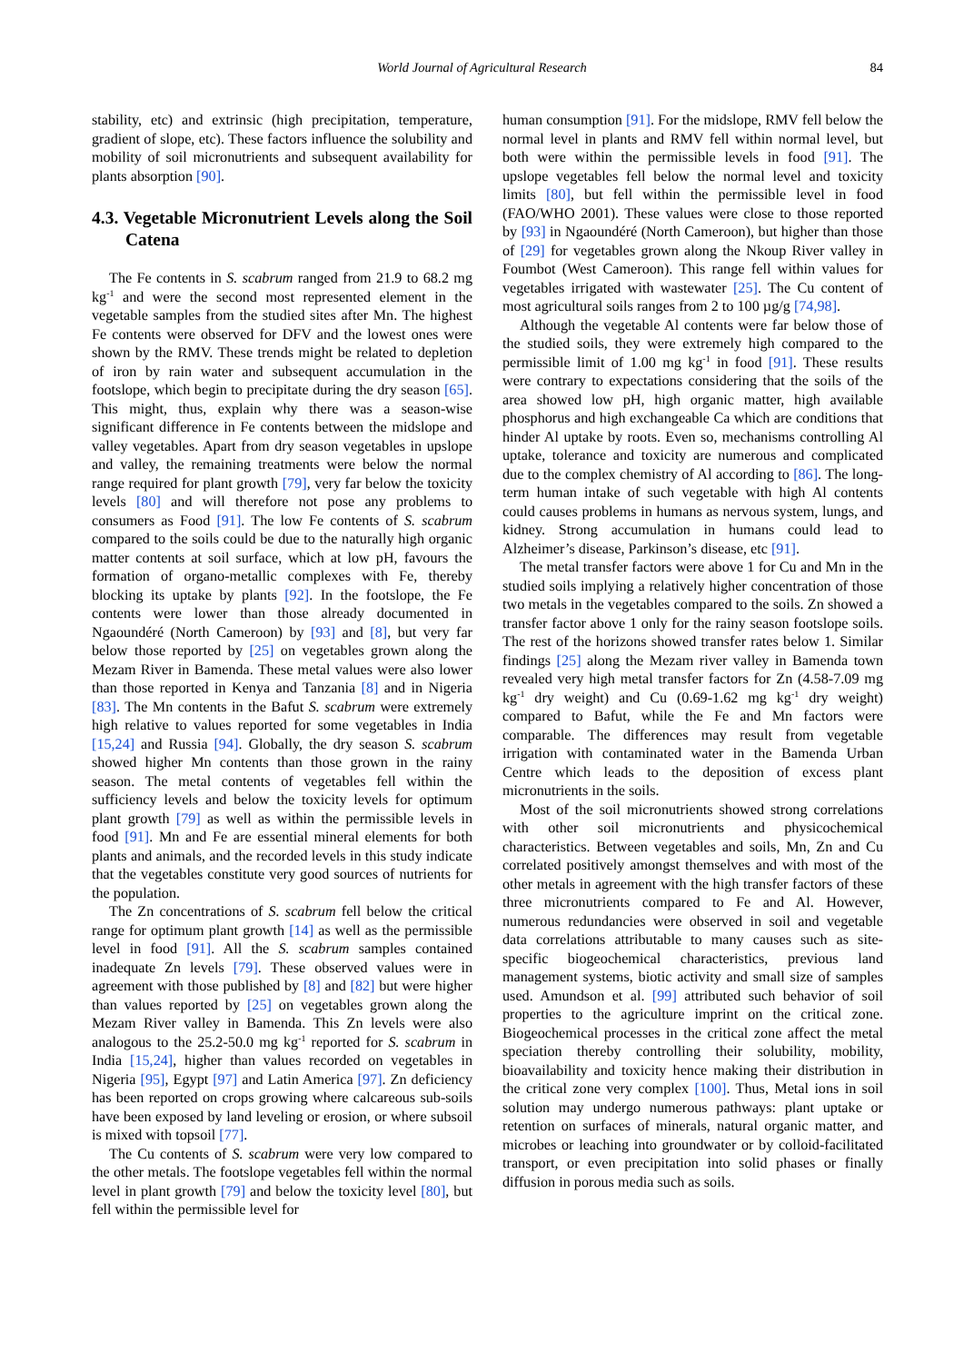World Journal of Agricultural Research 84
stability, etc) and extrinsic (high precipitation, temperature, gradient of slope, etc). These factors influence the solubility and mobility of soil micronutrients and subsequent availability for plants absorption [90].
4.3. Vegetable Micronutrient Levels along the Soil Catena
The Fe contents in S. scabrum ranged from 21.9 to 68.2 mg kg<sup>-1</sup> and were the second most represented element in the vegetable samples from the studied sites after Mn. The highest Fe contents were observed for DFV and the lowest ones were shown by the RMV. These trends might be related to depletion of iron by rain water and subsequent accumulation in the footslope, which begin to precipitate during the dry season [65]. This might, thus, explain why there was a season-wise significant difference in Fe contents between the midslope and valley vegetables. Apart from dry season vegetables in upslope and valley, the remaining treatments were below the normal range required for plant growth [79], very far below the toxicity levels [80] and will therefore not pose any problems to consumers as Food [91]. The low Fe contents of S. scabrum compared to the soils could be due to the naturally high organic matter contents at soil surface, which at low pH, favours the formation of organo-metallic complexes with Fe, thereby blocking its uptake by plants [92]. In the footslope, the Fe contents were lower than those already documented in Ngaoundéré (North Cameroon) by [93] and [8], but very far below those reported by [25] on vegetables grown along the Mezam River in Bamenda. These metal values were also lower than those reported in Kenya and Tanzania [8] and in Nigeria [83]. The Mn contents in the Bafut S. scabrum were extremely high relative to values reported for some vegetables in India [15,24] and Russia [94]. Globally, the dry season S. scabrum showed higher Mn contents than those grown in the rainy season. The metal contents of vegetables fell within the sufficiency levels and below the toxicity levels for optimum plant growth [79] as well as within the permissible levels in food [91]. Mn and Fe are essential mineral elements for both plants and animals, and the recorded levels in this study indicate that the vegetables constitute very good sources of nutrients for the population.
The Zn concentrations of S. scabrum fell below the critical range for optimum plant growth [14] as well as the permissible level in food [91]. All the S. scabrum samples contained inadequate Zn levels [79]. These observed values were in agreement with those published by [8] and [82] but were higher than values reported by [25] on vegetables grown along the Mezam River valley in Bamenda. This Zn levels were also analogous to the 25.2-50.0 mg kg<sup>-1</sup> reported for S. scabrum in India [15,24], higher than values recorded on vegetables in Nigeria [95], Egypt [97] and Latin America [97]. Zn deficiency has been reported on crops growing where calcareous sub-soils have been exposed by land leveling or erosion, or where subsoil is mixed with topsoil [77].
The Cu contents of S. scabrum were very low compared to the other metals. The footslope vegetables fell within the normal level in plant growth [79] and below the toxicity level [80], but fell within the permissible level for
human consumption [91]. For the midslope, RMV fell below the normal level in plants and RMV fell within normal level, but both were within the permissible levels in food [91]. The upslope vegetables fell below the normal level and toxicity limits [80], but fell within the permissible level in food (FAO/WHO 2001). These values were close to those reported by [93] in Ngaoundéré (North Cameroon), but higher than those of [29] for vegetables grown along the Nkoup River valley in Foumbot (West Cameroon). This range fell within values for vegetables irrigated with wastewater [25]. The Cu content of most agricultural soils ranges from 2 to 100 µg/g [74,98].
Although the vegetable Al contents were far below those of the studied soils, they were extremely high compared to the permissible limit of 1.00 mg kg<sup>-1</sup> in food [91]. These results were contrary to expectations considering that the soils of the area showed low pH, high organic matter, high available phosphorus and high exchangeable Ca which are conditions that hinder Al uptake by roots. Even so, mechanisms controlling Al uptake, tolerance and toxicity are numerous and complicated due to the complex chemistry of Al according to [86]. The long-term human intake of such vegetable with high Al contents could causes problems in humans as nervous system, lungs, and kidney. Strong accumulation in humans could lead to Alzheimer’s disease, Parkinson’s disease, etc [91].
The metal transfer factors were above 1 for Cu and Mn in the studied soils implying a relatively higher concentration of those two metals in the vegetables compared to the soils. Zn showed a transfer factor above 1 only for the rainy season footslope soils. The rest of the horizons showed transfer rates below 1. Similar findings [25] along the Mezam river valley in Bamenda town revealed very high metal transfer factors for Zn (4.58-7.09 mg kg<sup>-1</sup> dry weight) and Cu (0.69-1.62 mg kg<sup>-1</sup> dry weight) compared to Bafut, while the Fe and Mn factors were comparable. The differences may result from vegetable irrigation with contaminated water in the Bamenda Urban Centre which leads to the deposition of excess plant micronutrients in the soils.
Most of the soil micronutrients showed strong correlations with other soil micronutrients and physicochemical characteristics. Between vegetables and soils, Mn, Zn and Cu correlated positively amongst themselves and with most of the other metals in agreement with the high transfer factors of these three micronutrients compared to Fe and Al. However, numerous redundancies were observed in soil and vegetable data correlations attributable to many causes such as site-specific biogeochemical characteristics, previous land management systems, biotic activity and small size of samples used. Amundson et al. [99] attributed such behavior of soil properties to the agriculture imprint on the critical zone. Biogeochemical processes in the critical zone affect the metal speciation thereby controlling their solubility, mobility, bioavailability and toxicity hence making their distribution in the critical zone very complex [100]. Thus, Metal ions in soil solution may undergo numerous pathways: plant uptake or retention on surfaces of minerals, natural organic matter, and microbes or leaching into groundwater or by colloid-facilitated transport, or even precipitation into solid phases or finally diffusion in porous media such as soils.